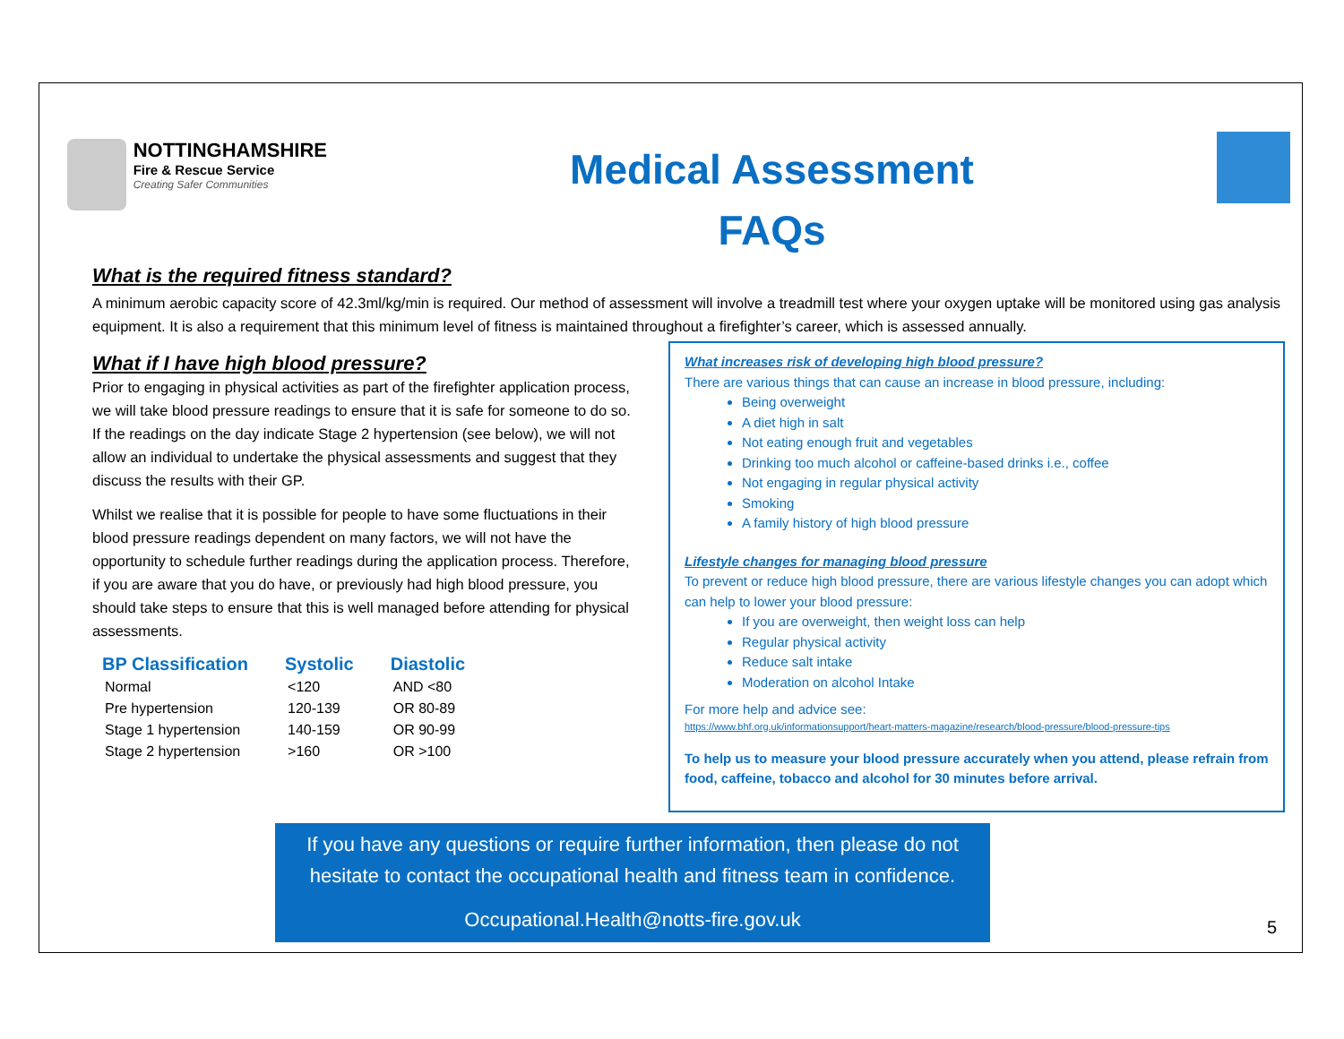NOTTINGHAMSHIRE
Fire & Rescue Service
Creating Safer Communities
Medical Assessment
FAQs
What is the required fitness standard?
A minimum aerobic capacity score of 42.3ml/kg/min is required. Our method of assessment will involve a treadmill test where your oxygen uptake will be monitored using gas analysis equipment. It is also a requirement that this minimum level of fitness is maintained throughout a firefighter’s career, which is assessed annually.
What if I have high blood pressure?
Prior to engaging in physical activities as part of the firefighter application process, we will take blood pressure readings to ensure that it is safe for someone to do so. If the readings on the day indicate Stage 2 hypertension (see below), we will not allow an individual to undertake the physical assessments and suggest that they discuss the results with their GP.
Whilst we realise that it is possible for people to have some fluctuations in their blood pressure readings dependent on many factors, we will not have the opportunity to schedule further readings during the application process. Therefore, if you are aware that you do have, or previously had high blood pressure, you should take steps to ensure that this is well managed before attending for physical assessments.
| BP Classification | Systolic | Diastolic |
| --- | --- | --- |
| Normal | <120 | AND <80 |
| Pre hypertension | 120-139 | OR 80-89 |
| Stage 1 hypertension | 140-159 | OR 90-99 |
| Stage 2 hypertension | >160 | OR >100 |
What increases risk of developing high blood pressure?
There are various things that can cause an increase in blood pressure, including:
Being overweight
A diet high in salt
Not eating enough fruit and vegetables
Drinking too much alcohol or caffeine-based drinks i.e., coffee
Not engaging in regular physical activity
Smoking
A family history of high blood pressure
Lifestyle changes for managing blood pressure
To prevent or reduce high blood pressure, there are various lifestyle changes you can adopt which can help to lower your blood pressure:
If you are overweight, then weight loss can help
Regular physical activity
Reduce salt intake
Moderation on alcohol Intake
For more help and advice see:
https://www.bhf.org.uk/informationsupport/heart-matters-magazine/research/blood-pressure/blood-pressure-tips
To help us to measure your blood pressure accurately when you attend, please refrain from food, caffeine, tobacco and alcohol for 30 minutes before arrival.
If you have any questions or require further information, then please do not hesitate to contact the occupational health and fitness team in confidence.
Occupational.Health@notts-fire.gov.uk
5